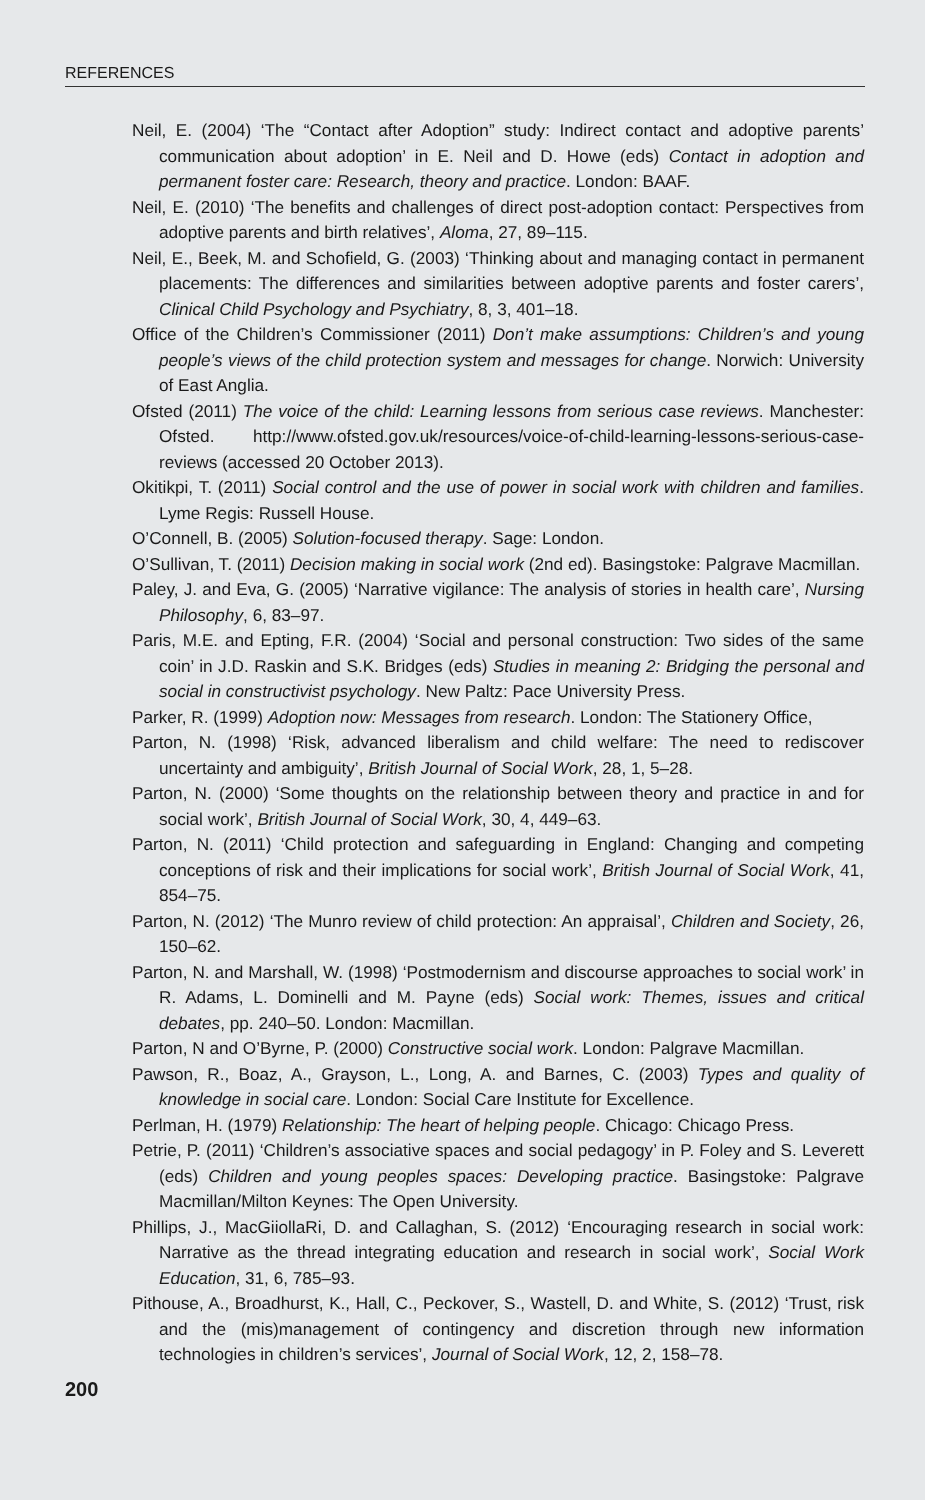REFERENCES
Neil, E. (2004) ‘The “Contact after Adoption” study: Indirect contact and adoptive parents’ communication about adoption’ in E. Neil and D. Howe (eds) Contact in adoption and permanent foster care: Research, theory and practice. London: BAAF.
Neil, E. (2010) ‘The benefits and challenges of direct post-adoption contact: Perspectives from adoptive parents and birth relatives’, Aloma, 27, 89–115.
Neil, E., Beek, M. and Schofield, G. (2003) ‘Thinking about and managing contact in permanent placements: The differences and similarities between adoptive parents and foster carers’, Clinical Child Psychology and Psychiatry, 8, 3, 401–18.
Office of the Children’s Commissioner (2011) Don’t make assumptions: Children’s and young people’s views of the child protection system and messages for change. Norwich: University of East Anglia.
Ofsted (2011) The voice of the child: Learning lessons from serious case reviews. Manchester: Ofsted. http://www.ofsted.gov.uk/resources/voice-of-child-learning-lessons-serious-case-reviews (accessed 20 October 2013).
Okitikpi, T. (2011) Social control and the use of power in social work with children and families. Lyme Regis: Russell House.
O’Connell, B. (2005) Solution-focused therapy. Sage: London.
O’Sullivan, T. (2011) Decision making in social work (2nd ed). Basingstoke: Palgrave Macmillan.
Paley, J. and Eva, G. (2005) ‘Narrative vigilance: The analysis of stories in health care’, Nursing Philosophy, 6, 83–97.
Paris, M.E. and Epting, F.R. (2004) ‘Social and personal construction: Two sides of the same coin’ in J.D. Raskin and S.K. Bridges (eds) Studies in meaning 2: Bridging the personal and social in constructivist psychology. New Paltz: Pace University Press.
Parker, R. (1999) Adoption now: Messages from research. London: The Stationery Office,
Parton, N. (1998) ‘Risk, advanced liberalism and child welfare: The need to rediscover uncertainty and ambiguity’, British Journal of Social Work, 28, 1, 5–28.
Parton, N. (2000) ‘Some thoughts on the relationship between theory and practice in and for social work’, British Journal of Social Work, 30, 4, 449–63.
Parton, N. (2011) ‘Child protection and safeguarding in England: Changing and competing conceptions of risk and their implications for social work’, British Journal of Social Work, 41, 854–75.
Parton, N. (2012) ‘The Munro review of child protection: An appraisal’, Children and Society, 26, 150–62.
Parton, N. and Marshall, W. (1998) ‘Postmodernism and discourse approaches to social work’ in R. Adams, L. Dominelli and M. Payne (eds) Social work: Themes, issues and critical debates, pp. 240–50. London: Macmillan.
Parton, N and O’Byrne, P. (2000) Constructive social work. London: Palgrave Macmillan.
Pawson, R., Boaz, A., Grayson, L., Long, A. and Barnes, C. (2003) Types and quality of knowledge in social care. London: Social Care Institute for Excellence.
Perlman, H. (1979) Relationship: The heart of helping people. Chicago: Chicago Press.
Petrie, P. (2011) ‘Children’s associative spaces and social pedagogy’ in P. Foley and S. Leverett (eds) Children and young peoples spaces: Developing practice. Basingstoke: Palgrave Macmillan/Milton Keynes: The Open University.
Phillips, J., MacGiiollaRi, D. and Callaghan, S. (2012) ‘Encouraging research in social work: Narrative as the thread integrating education and research in social work’, Social Work Education, 31, 6, 785–93.
Pithouse, A., Broadhurst, K., Hall, C., Peckover, S., Wastell, D. and White, S. (2012) ‘Trust, risk and the (mis)management of contingency and discretion through new information technologies in children’s services’, Journal of Social Work, 12, 2, 158–78.
200